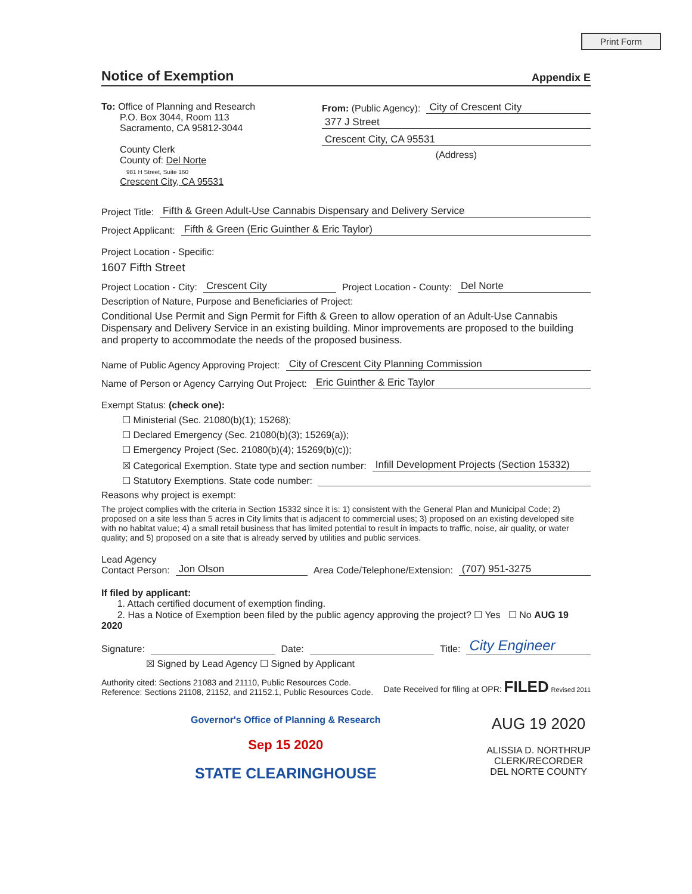Print Form
Notice of Exemption Appendix E
To: Office of Planning and Research
P.O. Box 3044, Room 113
Sacramento, CA 95812-3044
County Clerk
County of: Del Norte
981 H Street, Suite 160
Crescent City, CA 95531
From: (Public Agency): City of Crescent City
377 J Street
Crescent City, CA 95531
(Address)
Project Title: Fifth & Green Adult-Use Cannabis Dispensary and Delivery Service
Project Applicant: Fifth & Green (Eric Guinther & Eric Taylor)
Project Location - Specific:
1607 Fifth Street
Project Location - City: Crescent City Project Location - County: Del Norte
Description of Nature, Purpose and Beneficiaries of Project:
Conditional Use Permit and Sign Permit for Fifth & Green to allow operation of an Adult-Use Cannabis Dispensary and Delivery Service in an existing building. Minor improvements are proposed to the building and property to accommodate the needs of the proposed business.
Name of Public Agency Approving Project: City of Crescent City Planning Commission
Name of Person or Agency Carrying Out Project: Eric Guinther & Eric Taylor
Exempt Status: (check one):
☐ Ministerial (Sec. 21080(b)(1); 15268);
☐ Declared Emergency (Sec. 21080(b)(3); 15269(a));
☐ Emergency Project (Sec. 21080(b)(4); 15269(b)(c));
☒ Categorical Exemption. State type and section number: Infill Development Projects (Section 15332)
☐ Statutory Exemptions. State code number:
Reasons why project is exempt:
The project complies with the criteria in Section 15332 since it is: 1) consistent with the General Plan and Municipal Code; 2) proposed on a site less than 5 acres in City limits that is adjacent to commercial uses; 3) proposed on an existing developed site with no habitat value; 4) a small retail business that has limited potential to result in impacts to traffic, noise, air quality, or water quality; and 5) proposed on a site that is already served by utilities and public services.
Lead Agency
Contact Person: Jon Olson Area Code/Telephone/Extension: (707) 951-3275
If filed by applicant:
1. Attach certified document of exemption finding.
2. Has a Notice of Exemption been filed by the public agency approving the project? ☐ Yes ☐ No AUG 19 2020
Signature: Date: Title: City Engineer
☒ Signed by Lead Agency ☐ Signed by Applicant
Authority cited: Sections 21083 and 21110, Public Resources Code.
Reference: Sections 21108, 21152, and 21152.1, Public Resources Code.
Date Received for filing at OPR: FILED Revised 2011
Governor's Office of Planning & Research
Sep 15 2020
STATE CLEARINGHOUSE
AUG 19 2020
ALISSIA D. NORTHRUP
CLERK/RECORDER
DEL NORTE COUNTY